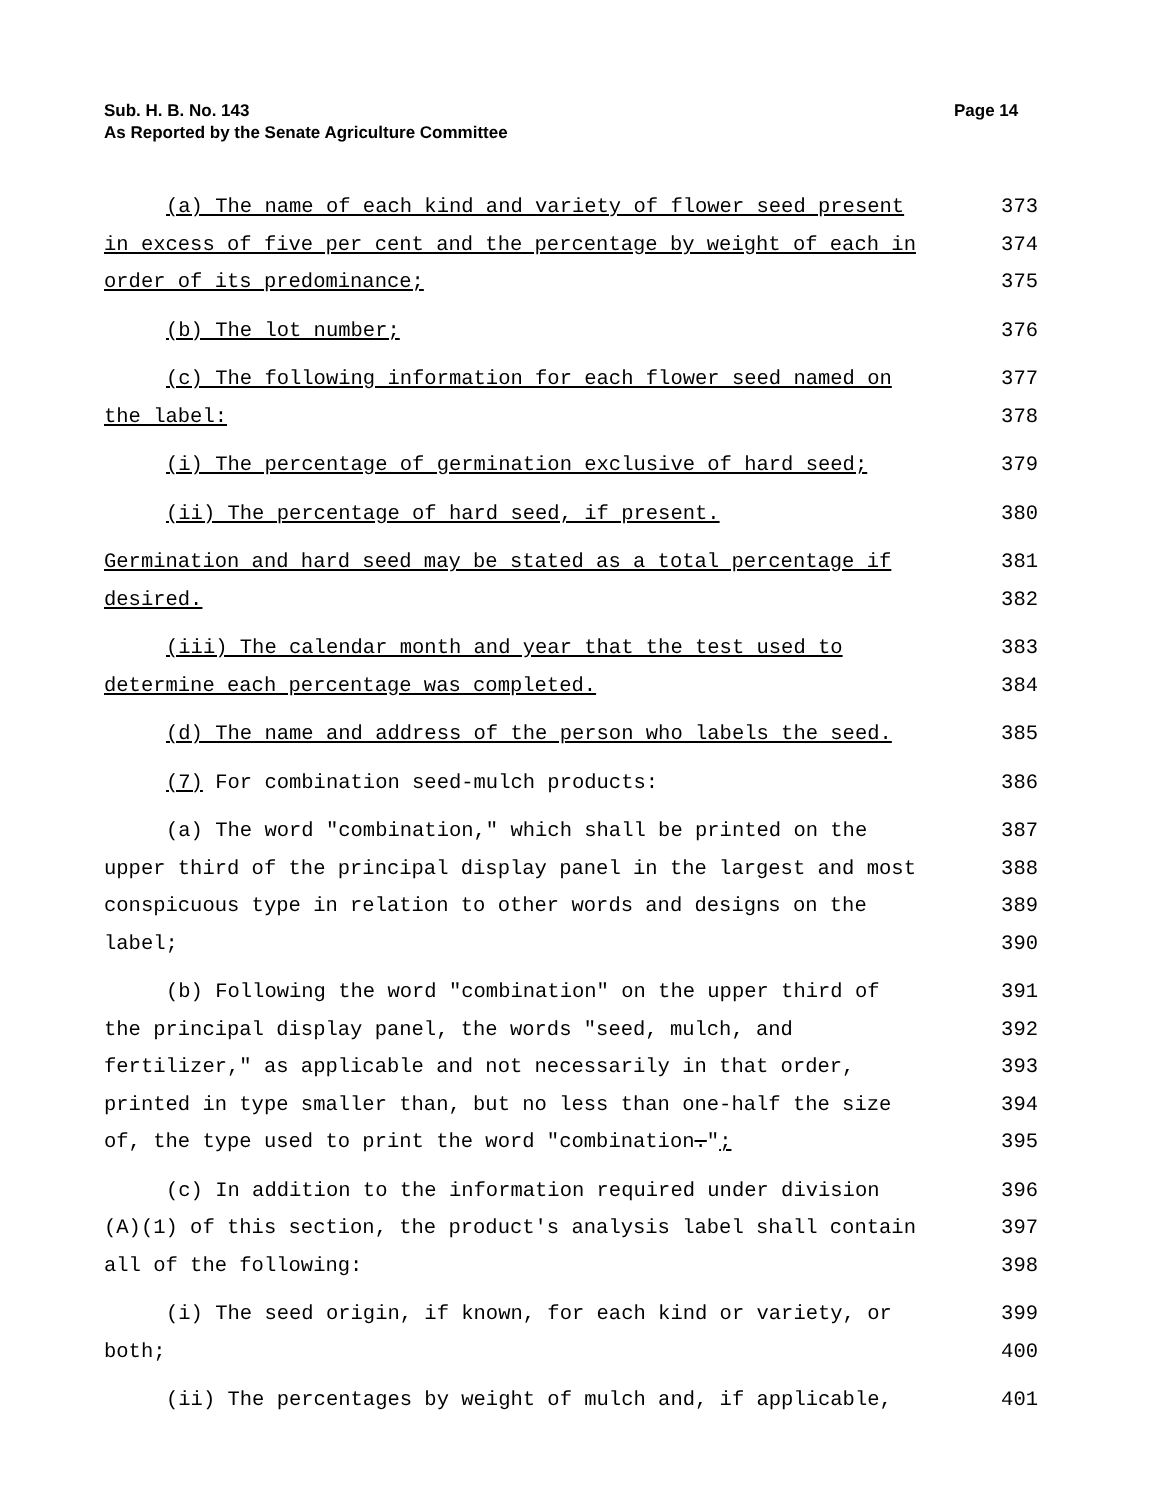Sub. H. B. No. 143
As Reported by the Senate Agriculture Committee
Page 14
(a) The name of each kind and variety of flower seed present
in excess of five per cent and the percentage by weight of each in
order of its predominance;
373
374
375
(b) The lot number; 376
(c) The following information for each flower seed named on
the label:
377
378
(i) The percentage of germination exclusive of hard seed; 379
(ii) The percentage of hard seed, if present. 380
Germination and hard seed may be stated as a total percentage if
desired.
381
382
(iii) The calendar month and year that the test used to
determine each percentage was completed.
383
384
(d) The name and address of the person who labels the seed. 385
(7) For combination seed-mulch products: 386
(a) The word "combination," which shall be printed on the
upper third of the principal display panel in the largest and most
conspicuous type in relation to other words and designs on the
label;
387
388
389
390
(b) Following the word "combination" on the upper third of
the principal display panel, the words "seed, mulch, and
fertilizer," as applicable and not necessarily in that order,
printed in type smaller than, but no less than one-half the size
of, the type used to print the word "combination.";
391
392
393
394
395
(c) In addition to the information required under division
(A)(1) of this section, the product's analysis label shall contain
all of the following:
396
397
398
(i) The seed origin, if known, for each kind or variety, or
both;
399
400
(ii) The percentages by weight of mulch and, if applicable, 401